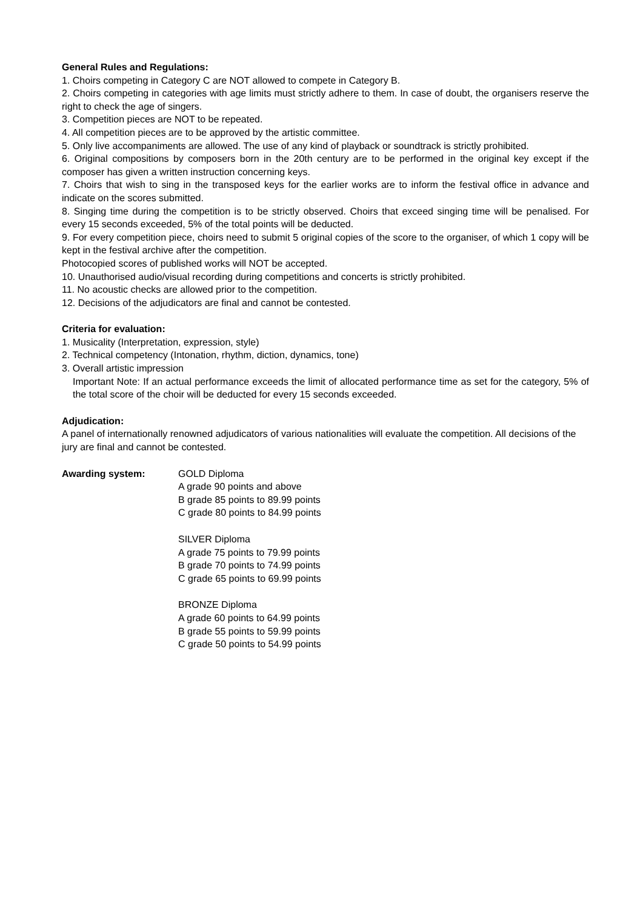General Rules and Regulations:
1. Choirs competing in Category C are NOT allowed to compete in Category B.
2. Choirs competing in categories with age limits must strictly adhere to them. In case of doubt, the organisers reserve the right to check the age of singers.
3. Competition pieces are NOT to be repeated.
4. All competition pieces are to be approved by the artistic committee.
5. Only live accompaniments are allowed. The use of any kind of playback or soundtrack is strictly prohibited.
6. Original compositions by composers born in the 20th century are to be performed in the original key except if the composer has given a written instruction concerning keys.
7. Choirs that wish to sing in the transposed keys for the earlier works are to inform the festival office in advance and indicate on the scores submitted.
8. Singing time during the competition is to be strictly observed. Choirs that exceed singing time will be penalised. For every 15 seconds exceeded, 5% of the total points will be deducted.
9. For every competition piece, choirs need to submit 5 original copies of the score to the organiser, of which 1 copy will be kept in the festival archive after the competition.
Photocopied scores of published works will NOT be accepted.
10. Unauthorised audio/visual recording during competitions and concerts is strictly prohibited.
11. No acoustic checks are allowed prior to the competition.
12. Decisions of the adjudicators are final and cannot be contested.
Criteria for evaluation:
1. Musicality (Interpretation, expression, style)
2. Technical competency (Intonation, rhythm, diction, dynamics, tone)
3. Overall artistic impression
Important Note: If an actual performance exceeds the limit of allocated performance time as set for the category, 5% of the total score of the choir will be deducted for every 15 seconds exceeded.
Adjudication:
A panel of internationally renowned adjudicators of various nationalities will evaluate the competition. All decisions of the jury are final and cannot be contested.
Awarding system: GOLD Diploma
A grade 90 points and above
B grade 85 points to 89.99 points
C grade 80 points to 84.99 points
SILVER Diploma
A grade 75 points to 79.99 points
B grade 70 points to 74.99 points
C grade 65 points to 69.99 points
BRONZE Diploma
A grade 60 points to 64.99 points
B grade 55 points to 59.99 points
C grade 50 points to 54.99 points